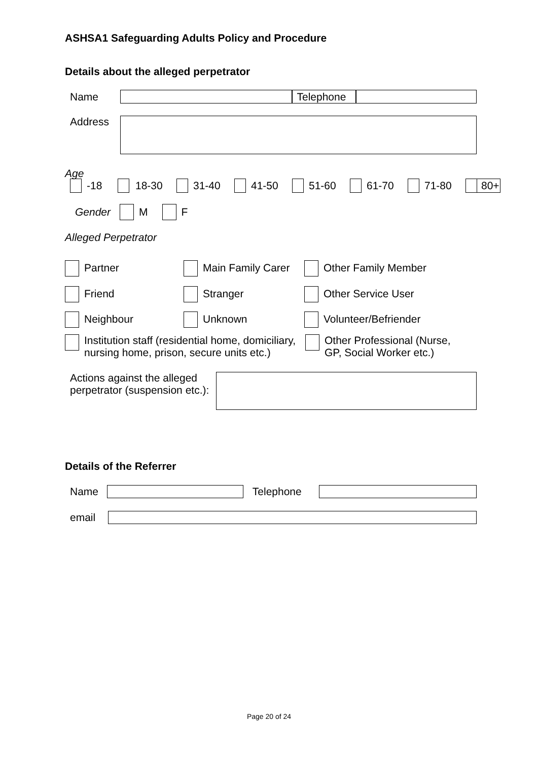ASHSA1 Safeguarding Adults Policy and Procedure
Details about the alleged perpetrator
Name
Telephone
Address
Age
| | -18 | | 18-30 | | 31-40 | | 41-50 | | 51-60 | | 61-70 | | 71-80 | | 80+ |
Gender M F
Alleged Perpetrator
Partner Main Family Carer Other Family Member
Friend Stranger Other Service User
Neighbour Unknown Volunteer/Befriender
Institution staff (residential home, domiciliary, nursing home, prison, secure units etc.) Other Professional (Nurse,
GP, Social Worker etc.)
Actions against the alleged perpetrator (suspension etc.):
Details of the Referrer
Name Telephone
email
Page 20 of 24